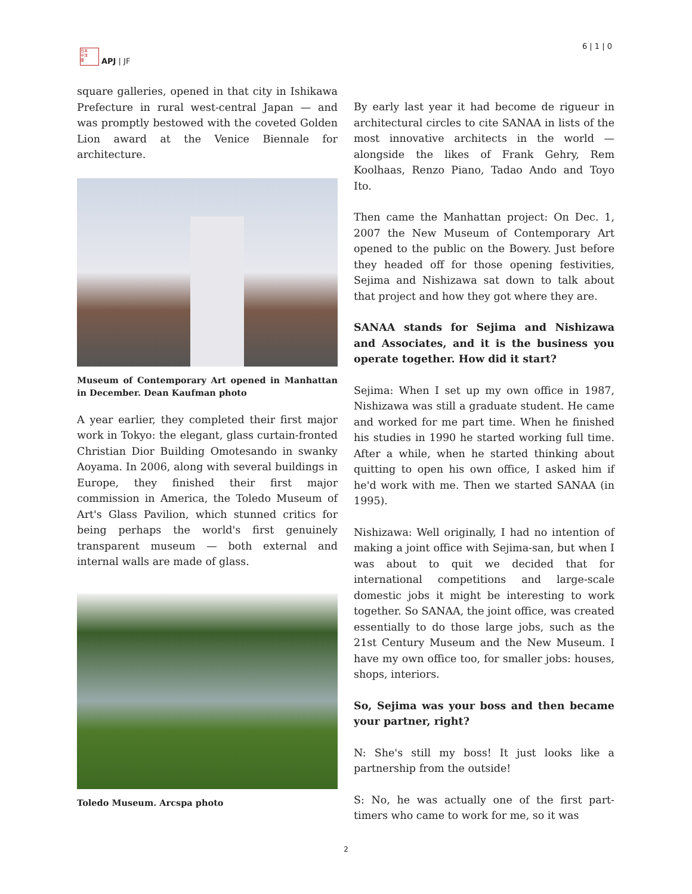日本
平洋
亜
APJ | JF
6 | 1 | 0
square galleries, opened in that city in Ishikawa Prefecture in rural west-central Japan — and was promptly bestowed with the coveted Golden Lion award at the Venice Biennale for architecture.
Museum of Contemporary Art opened in Manhattan in December. Dean Kaufman photo
A year earlier, they completed their first major work in Tokyo: the elegant, glass curtain-fronted Christian Dior Building Omotesando in swanky Aoyama. In 2006, along with several buildings in Europe, they finished their first major commission in America, the Toledo Museum of Art's Glass Pavilion, which stunned critics for being perhaps the world's first genuinely transparent museum — both external and internal walls are made of glass.
Toledo Museum. Arcspa photo
By early last year it had become de rigueur in architectural circles to cite SANAA in lists of the most innovative architects in the world — alongside the likes of Frank Gehry, Rem Koolhaas, Renzo Piano, Tadao Ando and Toyo Ito.
Then came the Manhattan project: On Dec. 1, 2007 the New Museum of Contemporary Art opened to the public on the Bowery. Just before they headed off for those opening festivities, Sejima and Nishizawa sat down to talk about that project and how they got where they are.
SANAA stands for Sejima and Nishizawa and Associates, and it is the business you operate together. How did it start?
Sejima: When I set up my own office in 1987, Nishizawa was still a graduate student. He came and worked for me part time. When he finished his studies in 1990 he started working full time. After a while, when he started thinking about quitting to open his own office, I asked him if he'd work with me. Then we started SANAA (in 1995).
Nishizawa: Well originally, I had no intention of making a joint office with Sejima-san, but when I was about to quit we decided that for international competitions and large-scale domestic jobs it might be interesting to work together. So SANAA, the joint office, was created essentially to do those large jobs, such as the 21st Century Museum and the New Museum. I have my own office too, for smaller jobs: houses, shops, interiors.
So, Sejima was your boss and then became your partner, right?
N: She's still my boss! It just looks like a partnership from the outside!
S: No, he was actually one of the first part-timers who came to work for me, so it was
2